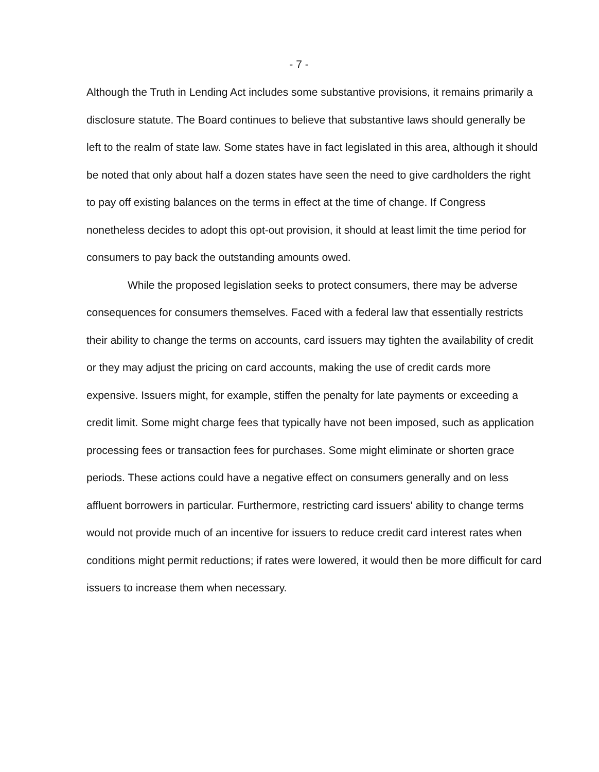- 7 -
Although the Truth in Lending Act includes some substantive provisions, it remains primarily a disclosure statute. The Board continues to believe that substantive laws should generally be left to the realm of state law. Some states have in fact legislated in this area, although it should be noted that only about half a dozen states have seen the need to give cardholders the right to pay off existing balances on the terms in effect at the time of change. If Congress nonetheless decides to adopt this opt-out provision, it should at least limit the time period for consumers to pay back the outstanding amounts owed.
While the proposed legislation seeks to protect consumers, there may be adverse consequences for consumers themselves. Faced with a federal law that essentially restricts their ability to change the terms on accounts, card issuers may tighten the availability of credit or they may adjust the pricing on card accounts, making the use of credit cards more expensive. Issuers might, for example, stiffen the penalty for late payments or exceeding a credit limit. Some might charge fees that typically have not been imposed, such as application processing fees or transaction fees for purchases. Some might eliminate or shorten grace periods. These actions could have a negative effect on consumers generally and on less affluent borrowers in particular. Furthermore, restricting card issuers' ability to change terms would not provide much of an incentive for issuers to reduce credit card interest rates when conditions might permit reductions; if rates were lowered, it would then be more difficult for card issuers to increase them when necessary.